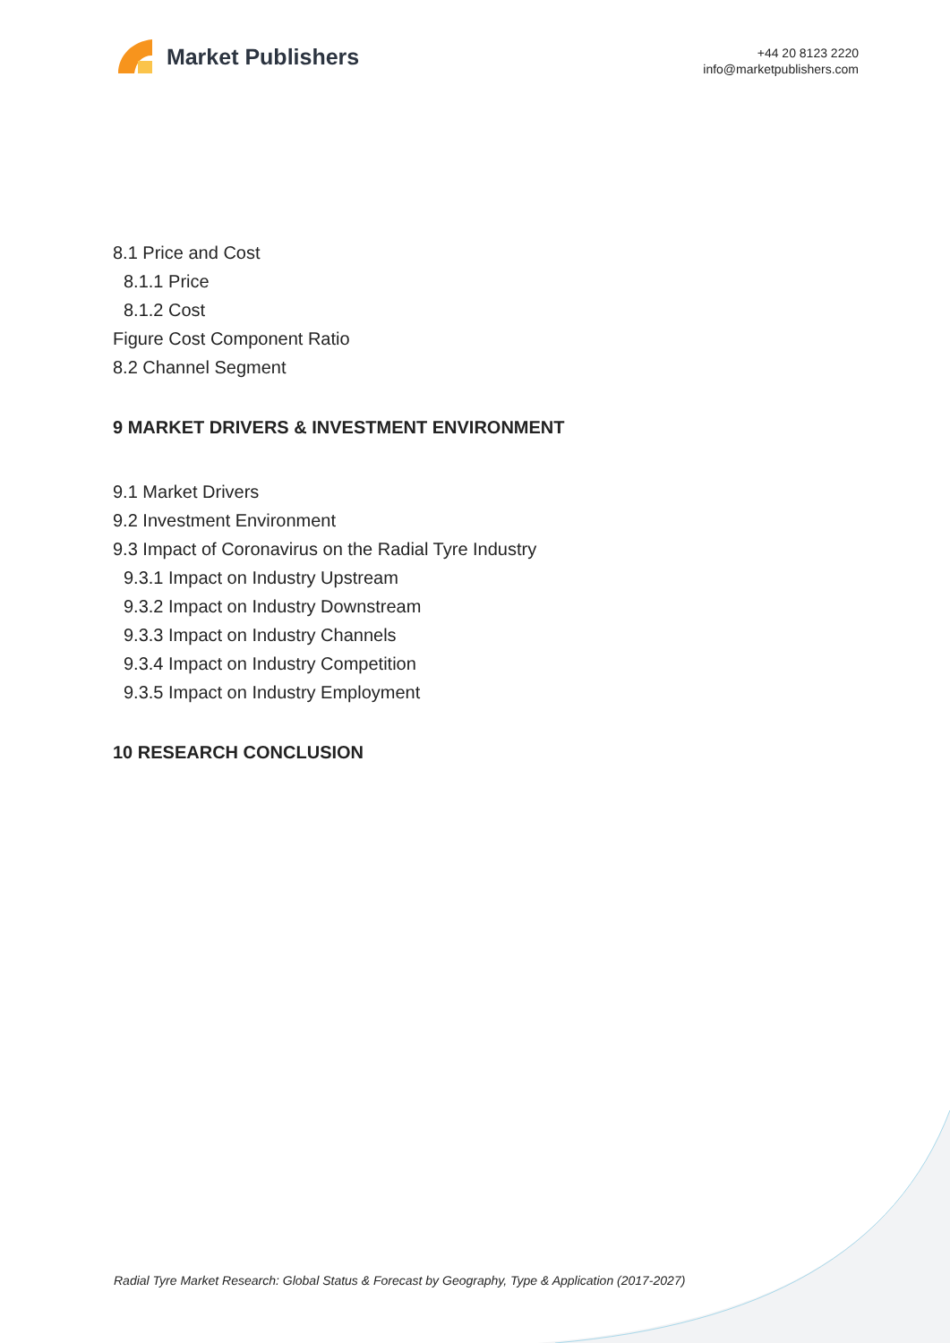Market Publishers
+44 20 8123 2220
info@marketpublishers.com
8.1 Price and Cost
8.1.1 Price
8.1.2 Cost
Figure Cost Component Ratio
8.2 Channel Segment
9 MARKET DRIVERS & INVESTMENT ENVIRONMENT
9.1 Market Drivers
9.2 Investment Environment
9.3 Impact of Coronavirus on the Radial Tyre Industry
9.3.1 Impact on Industry Upstream
9.3.2 Impact on Industry Downstream
9.3.3 Impact on Industry Channels
9.3.4 Impact on Industry Competition
9.3.5 Impact on Industry Employment
10 RESEARCH CONCLUSION
Radial Tyre Market Research: Global Status & Forecast by Geography, Type & Application (2017-2027)